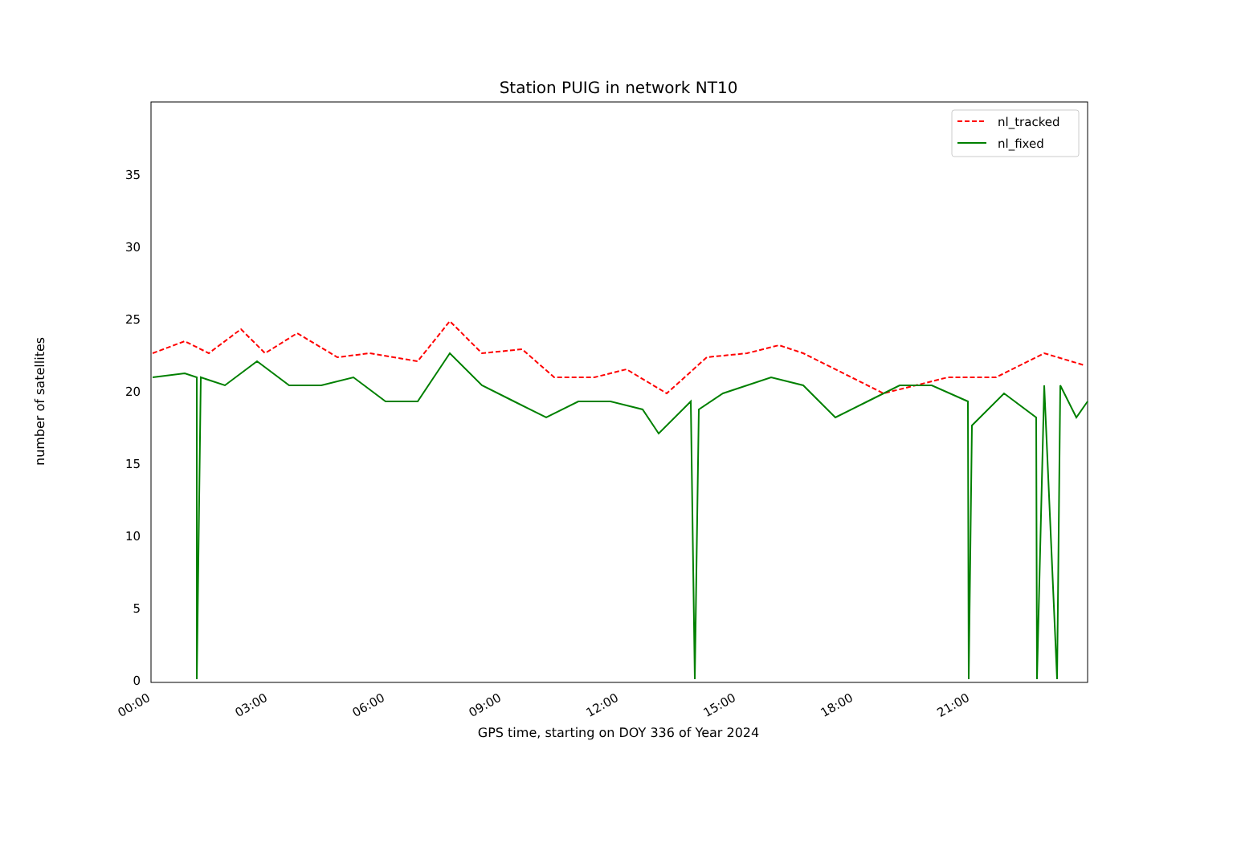Station PUIG in network NT10
0
5
10
15
20
25
30
35
00:00
03:00
06:00
09:00
12:00
15:00
18:00
21:00
nl_tracked
nl_fixed
GPS time, starting on DOY 336 of Year 2024
number of satellites